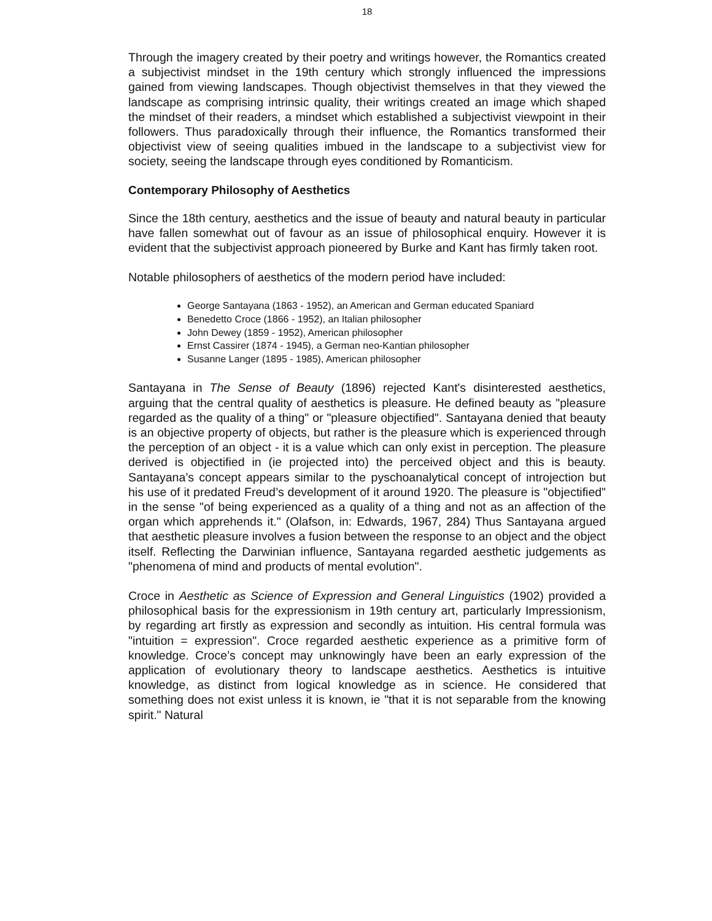18
Through the imagery created by their poetry and writings however, the Romantics created a subjectivist mindset in the 19th century which strongly influenced the impressions gained from viewing landscapes. Though objectivist themselves in that they viewed the landscape as comprising intrinsic quality, their writings created an image which shaped the mindset of their readers, a mindset which established a subjectivist viewpoint in their followers. Thus paradoxically through their influence, the Romantics transformed their objectivist view of seeing qualities imbued in the landscape to a subjectivist view for society, seeing the landscape through eyes conditioned by Romanticism.
Contemporary Philosophy of Aesthetics
Since the 18th century, aesthetics and the issue of beauty and natural beauty in particular have fallen somewhat out of favour as an issue of philosophical enquiry. However it is evident that the subjectivist approach pioneered by Burke and Kant has firmly taken root.
Notable philosophers of aesthetics of the modern period have included:
George Santayana (1863 - 1952), an American and German educated Spaniard
Benedetto Croce (1866 - 1952), an Italian philosopher
John Dewey (1859 - 1952), American philosopher
Ernst Cassirer (1874 - 1945), a German neo-Kantian philosopher
Susanne Langer (1895 - 1985), American philosopher
Santayana in The Sense of Beauty (1896) rejected Kant's disinterested aesthetics, arguing that the central quality of aesthetics is pleasure. He defined beauty as "pleasure regarded as the quality of a thing" or "pleasure objectified". Santayana denied that beauty is an objective property of objects, but rather is the pleasure which is experienced through the perception of an object - it is a value which can only exist in perception. The pleasure derived is objectified in (ie projected into) the perceived object and this is beauty. Santayana’s concept appears similar to the pyschoanalytical concept of introjection but his use of it predated Freud’s development of it around 1920. The pleasure is "objectified" in the sense "of being experienced as a quality of a thing and not as an affection of the organ which apprehends it." (Olafson, in: Edwards, 1967, 284) Thus Santayana argued that aesthetic pleasure involves a fusion between the response to an object and the object itself. Reflecting the Darwinian influence, Santayana regarded aesthetic judgements as "phenomena of mind and products of mental evolution".
Croce in Aesthetic as Science of Expression and General Linguistics (1902) provided a philosophical basis for the expressionism in 19th century art, particularly Impressionism, by regarding art firstly as expression and secondly as intuition. His central formula was "intuition = expression". Croce regarded aesthetic experience as a primitive form of knowledge. Croce’s concept may unknowingly have been an early expression of the application of evolutionary theory to landscape aesthetics. Aesthetics is intuitive knowledge, as distinct from logical knowledge as in science. He considered that something does not exist unless it is known, ie "that it is not separable from the knowing spirit." Natural